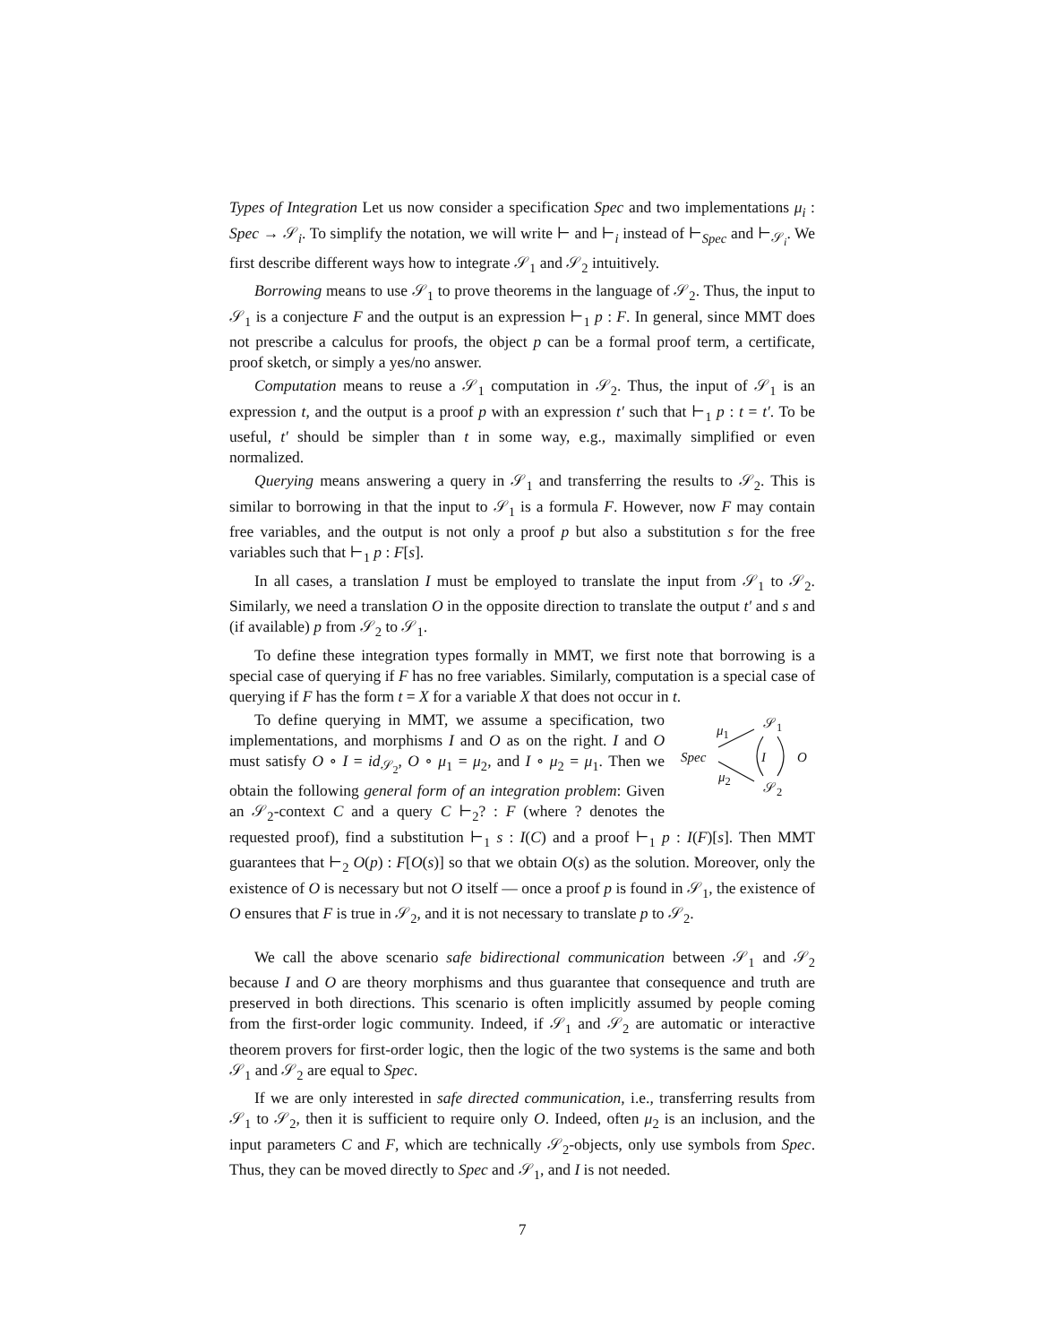Types of Integration Let us now consider a specification Spec and two implementations μ<sub>i</sub> : Spec → 𝒮<sub>i</sub>. To simplify the notation, we will write ⊢ and ⊢<sub>i</sub> instead of ⊢<sub>Spec</sub> and ⊢<sub>𝒮<sub>i</sub></sub>. We first describe different ways how to integrate 𝒮<sub>1</sub> and 𝒮<sub>2</sub> intuitively.
Borrowing means to use 𝒮<sub>1</sub> to prove theorems in the language of 𝒮<sub>2</sub>. Thus, the input to 𝒮<sub>1</sub> is a conjecture F and the output is an expression ⊢<sub>1</sub> p : F. In general, since MMT does not prescribe a calculus for proofs, the object p can be a formal proof term, a certificate, proof sketch, or simply a yes/no answer.
Computation means to reuse a 𝒮<sub>1</sub> computation in 𝒮<sub>2</sub>. Thus, the input of 𝒮<sub>1</sub> is an expression t, and the output is a proof p with an expression t′ such that ⊢<sub>1</sub> p : t = t′. To be useful, t′ should be simpler than t in some way, e.g., maximally simplified or even normalized.
Querying means answering a query in 𝒮<sub>1</sub> and transferring the results to 𝒮<sub>2</sub>. This is similar to borrowing in that the input to 𝒮<sub>1</sub> is a formula F. However, now F may contain free variables, and the output is not only a proof p but also a substitution s for the free variables such that ⊢<sub>1</sub> p : F[s].
In all cases, a translation I must be employed to translate the input from 𝒮<sub>1</sub> to 𝒮<sub>2</sub>. Similarly, we need a translation O in the opposite direction to translate the output t′ and s and (if available) p from 𝒮<sub>2</sub> to 𝒮<sub>1</sub>.
To define these integration types formally in MMT, we first note that borrowing is a special case of querying if F has no free variables. Similarly, computation is a special case of querying if F has the form t = X for a variable X that does not occur in t.
μ<sub>1</sub> 𝒮<sub>1</sub>
Spec I O
μ<sub>2</sub>
𝒮<sub>2</sub>
To define querying in MMT, we assume a specification, two implementations, and morphisms I and O as on the right. I and O must satisfy O ∘ I = id<sub>𝒮<sub>2</sub></sub>, O ∘ μ<sub>1</sub> = μ<sub>2</sub>, and I ∘ μ<sub>2</sub> = μ<sub>1</sub>. Then we obtain the following general form of an integration problem: Given an 𝒮<sub>2</sub>-context C and a query C ⊢<sub>2</sub>? : F (where ? denotes the requested proof), find a substitution ⊢<sub>1</sub> s : I(C) and a proof ⊢<sub>1</sub> p : I(F)[s]. Then MMT guarantees that ⊢<sub>2</sub> O(p) : F[O(s)] so that we obtain O(s) as the solution. Moreover, only the existence of O is necessary but not O itself — once a proof p is found in 𝒮<sub>1</sub>, the existence of O ensures that F is true in 𝒮<sub>2</sub>, and it is not necessary to translate p to 𝒮<sub>2</sub>.
We call the above scenario safe bidirectional communication between 𝒮<sub>1</sub> and 𝒮<sub>2</sub> because I and O are theory morphisms and thus guarantee that consequence and truth are preserved in both directions. This scenario is often implicitly assumed by people coming from the first-order logic community. Indeed, if 𝒮<sub>1</sub> and 𝒮<sub>2</sub> are automatic or interactive theorem provers for first-order logic, then the logic of the two systems is the same and both 𝒮<sub>1</sub> and 𝒮<sub>2</sub> are equal to Spec.
If we are only interested in safe directed communication, i.e., transferring results from 𝒮<sub>1</sub> to 𝒮<sub>2</sub>, then it is sufficient to require only O. Indeed, often μ<sub>2</sub> is an inclusion, and the input parameters C and F, which are technically 𝒮<sub>2</sub>-objects, only use symbols from Spec. Thus, they can be moved directly to Spec and 𝒮<sub>1</sub>, and I is not needed.
7